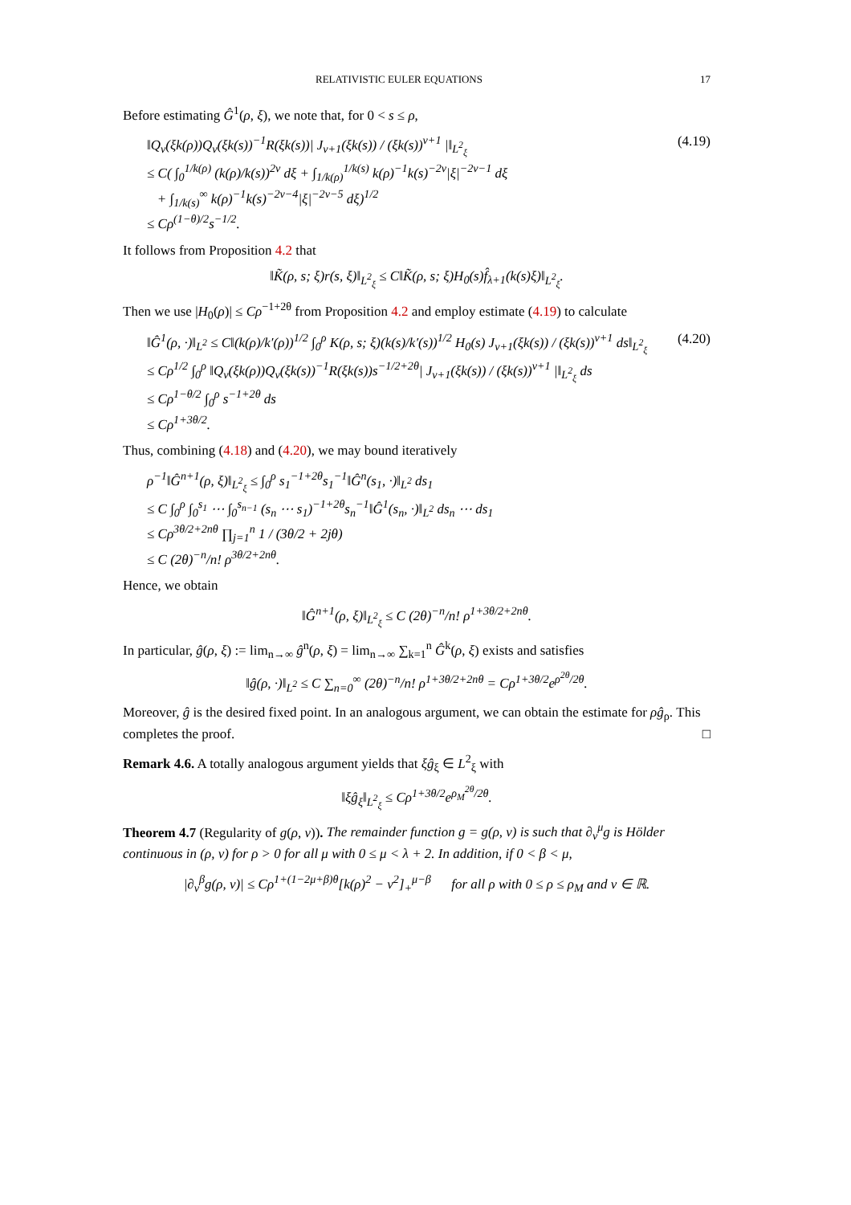RELATIVISTIC EULER EQUATIONS 17
Before estimating Ĝ<sup>1</sup>(ρ, ξ), we note that, for 0 < s ≤ ρ,
‖Q<sub>ν</sub>(ξk(ρ))Q<sub>ν</sub>(ξk(s))<sup>−1</sup>R(ξk(s))| J<sub>ν+1</sub>(ξk(s)) / (ξk(s))<sup>ν+1</sup> |‖<sub>L<sup>2</sup><sub>ξ</sub></sub>
≤ C( ∫<sub>0</sub><sup>1/k(ρ)</sup> (k(ρ)/k(s))<sup>2ν</sup> dξ + ∫<sub>1/k(ρ)</sub><sup>1/k(s)</sup> k(ρ)<sup>−1</sup>k(s)<sup>−2ν</sup>|ξ|<sup>−2ν−1</sup> dξ
+ ∫<sub>1/k(s)</sub><sup>∞</sup> k(ρ)<sup>−1</sup>k(s)<sup>−2ν−4</sup>|ξ|<sup>−2ν−5</sup> dξ)<sup>1/2</sup>
≤ Cρ<sup>(1−θ)/2</sup>s<sup>−1/2</sup>.
(4.19)
It follows from Proposition 4.2 that
‖K̃(ρ, s; ξ)r(s, ξ)‖<sub>L<sup>2</sup><sub>ξ</sub></sub> ≤ C‖K̃(ρ, s; ξ)H<sub>0</sub>(s)f̂<sub>λ+1</sub>(k(s)ξ)‖<sub>L<sup>2</sup><sub>ξ</sub></sub>.
Then we use |H<sub>0</sub>(ρ)| ≤ Cρ<sup>−1+2θ</sup> from Proposition 4.2 and employ estimate (4.19) to calculate
‖Ĝ<sup>1</sup>(ρ, ·)‖<sub>L<sup>2</sup></sub> ≤ C‖(k(ρ)/k′(ρ))<sup>1/2</sup> ∫<sub>0</sub><sup>ρ</sup> K(ρ, s; ξ)(k(s)/k′(s))<sup>1/2</sup> H<sub>0</sub>(s) J<sub>ν+1</sub>(ξk(s)) / (ξk(s))<sup>ν+1</sup> ds‖<sub>L<sup>2</sup><sub>ξ</sub></sub>
≤ Cρ<sup>1/2</sup> ∫<sub>0</sub><sup>ρ</sup> ‖Q<sub>ν</sub>(ξk(ρ))Q<sub>ν</sub>(ξk(s))<sup>−1</sup>R(ξk(s))s<sup>−1/2+2θ</sup>| J<sub>ν+1</sub>(ξk(s)) / (ξk(s))<sup>ν+1</sup> |‖<sub>L<sup>2</sup><sub>ξ</sub></sub> ds
≤ Cρ<sup>1−θ/2</sup> ∫<sub>0</sub><sup>ρ</sup> s<sup>−1+2θ</sup> ds
≤ Cρ<sup>1+3θ/2</sup>.
(4.20)
Thus, combining (4.18) and (4.20), we may bound iteratively
ρ<sup>−1</sup>‖Ĝ<sup>n+1</sup>(ρ, ξ)‖<sub>L<sup>2</sup><sub>ξ</sub></sub> ≤ ∫<sub>0</sub><sup>ρ</sup> s<sub>1</sub><sup>−1+2θ</sup>s<sub>1</sub><sup>−1</sup>‖Ĝ<sup>n</sup>(s<sub>1</sub>, ·)‖<sub>L<sup>2</sup></sub> ds<sub>1</sub>
≤ C ∫<sub>0</sub><sup>ρ</sup> ∫<sub>0</sub><sup>s<sub>1</sub></sup> ⋯ ∫<sub>0</sub><sup>s<sub>n−1</sub></sup> (s<sub>n</sub> ⋯ s<sub>1</sub>)<sup>−1+2θ</sup>s<sub>n</sub><sup>−1</sup>‖Ĝ<sup>1</sup>(s<sub>n</sub>, ·)‖<sub>L<sup>2</sup></sub> ds<sub>n</sub> ⋯ ds<sub>1</sub>
≤ Cρ<sup>3θ/2+2nθ</sup> ∏<sub>j=1</sub><sup>n</sup> 1 / (3θ/2 + 2jθ)
≤ C (2θ)<sup>−n</sup>/n! ρ<sup>3θ/2+2nθ</sup>.
Hence, we obtain
‖Ĝ<sup>n+1</sup>(ρ, ξ)‖<sub>L<sup>2</sup><sub>ξ</sub></sub> ≤ C (2θ)<sup>−n</sup>/n! ρ<sup>1+3θ/2+2nθ</sup>.
In particular, ĝ(ρ, ξ) := lim<sub>n→∞</sub> ĝ<sup>n</sup>(ρ, ξ) = lim<sub>n→∞</sub> ∑<sub>k=1</sub><sup>n</sup> Ĝ<sup>k</sup>(ρ, ξ) exists and satisfies
‖ĝ(ρ, ·)‖<sub>L<sup>2</sup></sub> ≤ C ∑<sub>n=0</sub><sup>∞</sup> (2θ)<sup>−n</sup>/n! ρ<sup>1+3θ/2+2nθ</sup> = Cρ<sup>1+3θ/2</sup>e<sup>ρ<sup>2θ</sup>/2θ</sup>.
Moreover, ĝ is the desired fixed point. In an analogous argument, we can obtain the estimate for ρĝ<sub>ρ</sub>. This completes the proof. □
Remark 4.6. A totally analogous argument yields that ξĝ<sub>ξ</sub> ∈ L<sup>2</sup><sub>ξ</sub> with
‖ξĝ<sub>ξ</sub>‖<sub>L<sup>2</sup><sub>ξ</sub></sub> ≤ Cρ<sup>1+3θ/2</sup>e<sup>ρ<sub>M</sub><sup>2θ</sup>/2θ</sup>.
Theorem 4.7 (Regularity of g(ρ, v)). The remainder function g = g(ρ, v) is such that ∂<sub>v</sub><sup>μ</sup>g is Hölder continuous in (ρ, v) for ρ > 0 for all μ with 0 ≤ μ < λ + 2. In addition, if 0 < β < μ,
|∂<sub>v</sub><sup>β</sup>g(ρ, v)| ≤ Cρ<sup>1+(1−2μ+β)θ</sup>[k(ρ)<sup>2</sup> − v<sup>2</sup>]<sub>+</sub><sup>μ−β</sup> for all ρ with 0 ≤ ρ ≤ ρ<sub>M</sub> and v ∈ ℝ.